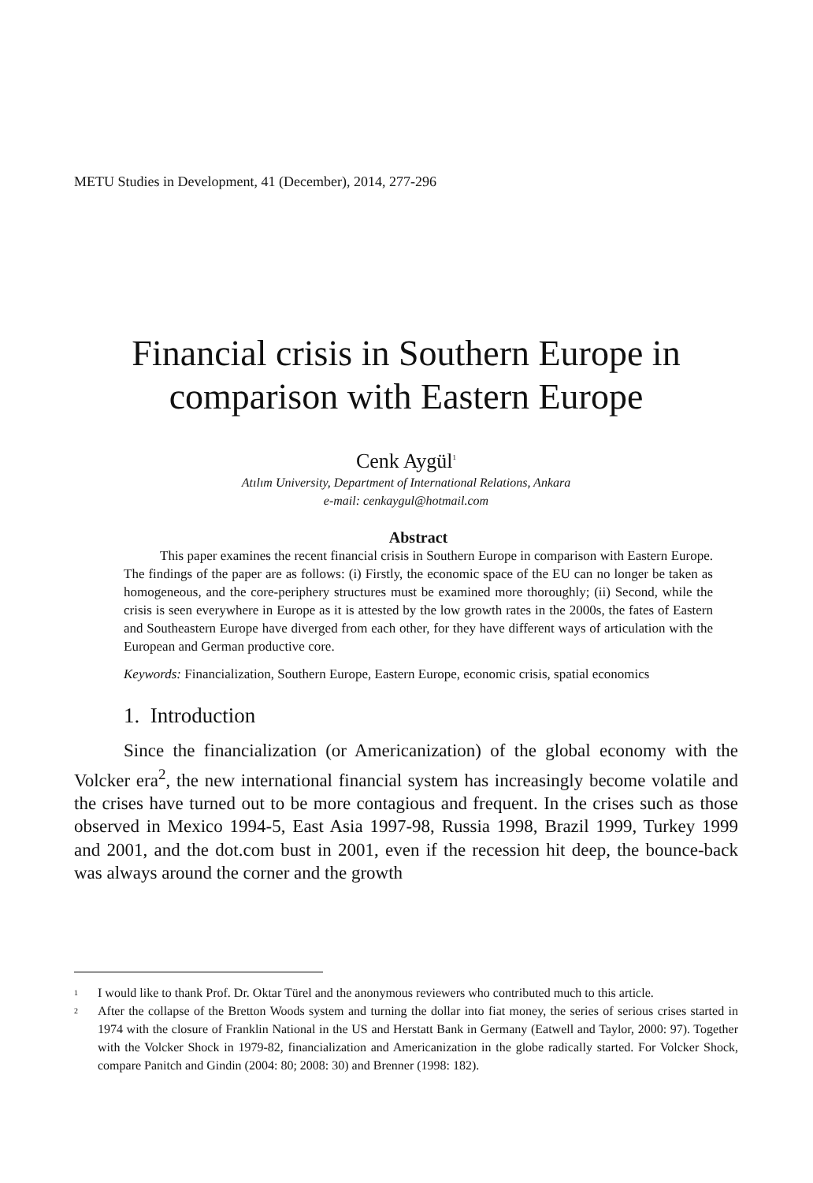METU Studies in Development, 41 (December), 2014, 277-296
Financial crisis in Southern Europe in comparison with Eastern Europe
Cenk Aygül<sup>1</sup>
Atılım University, Department of International Relations, Ankara
e-mail: cenkaygul@hotmail.com
Abstract
This paper examines the recent financial crisis in Southern Europe in comparison with Eastern Europe. The findings of the paper are as follows: (i) Firstly, the economic space of the EU can no longer be taken as homogeneous, and the core-periphery structures must be examined more thoroughly; (ii) Second, while the crisis is seen everywhere in Europe as it is attested by the low growth rates in the 2000s, the fates of Eastern and Southeastern Europe have diverged from each other, for they have different ways of articulation with the European and German productive core.
Keywords: Financialization, Southern Europe, Eastern Europe, economic crisis, spatial economics
1. Introduction
Since the financialization (or Americanization) of the global economy with the Volcker era<sup>2</sup>, the new international financial system has increasingly become volatile and the crises have turned out to be more contagious and frequent. In the crises such as those observed in Mexico 1994-5, East Asia 1997-98, Russia 1998, Brazil 1999, Turkey 1999 and 2001, and the dot.com bust in 2001, even if the recession hit deep, the bounce-back was always around the corner and the growth
<sup>1</sup> I would like to thank Prof. Dr. Oktar Türel and the anonymous reviewers who contributed much to this article.
<sup>2</sup> After the collapse of the Bretton Woods system and turning the dollar into fiat money, the series of serious crises started in 1974 with the closure of Franklin National in the US and Herstatt Bank in Germany (Eatwell and Taylor, 2000: 97). Together with the Volcker Shock in 1979-82, financialization and Americanization in the globe radically started. For Volcker Shock, compare Panitch and Gindin (2004: 80; 2008: 30) and Brenner (1998: 182).